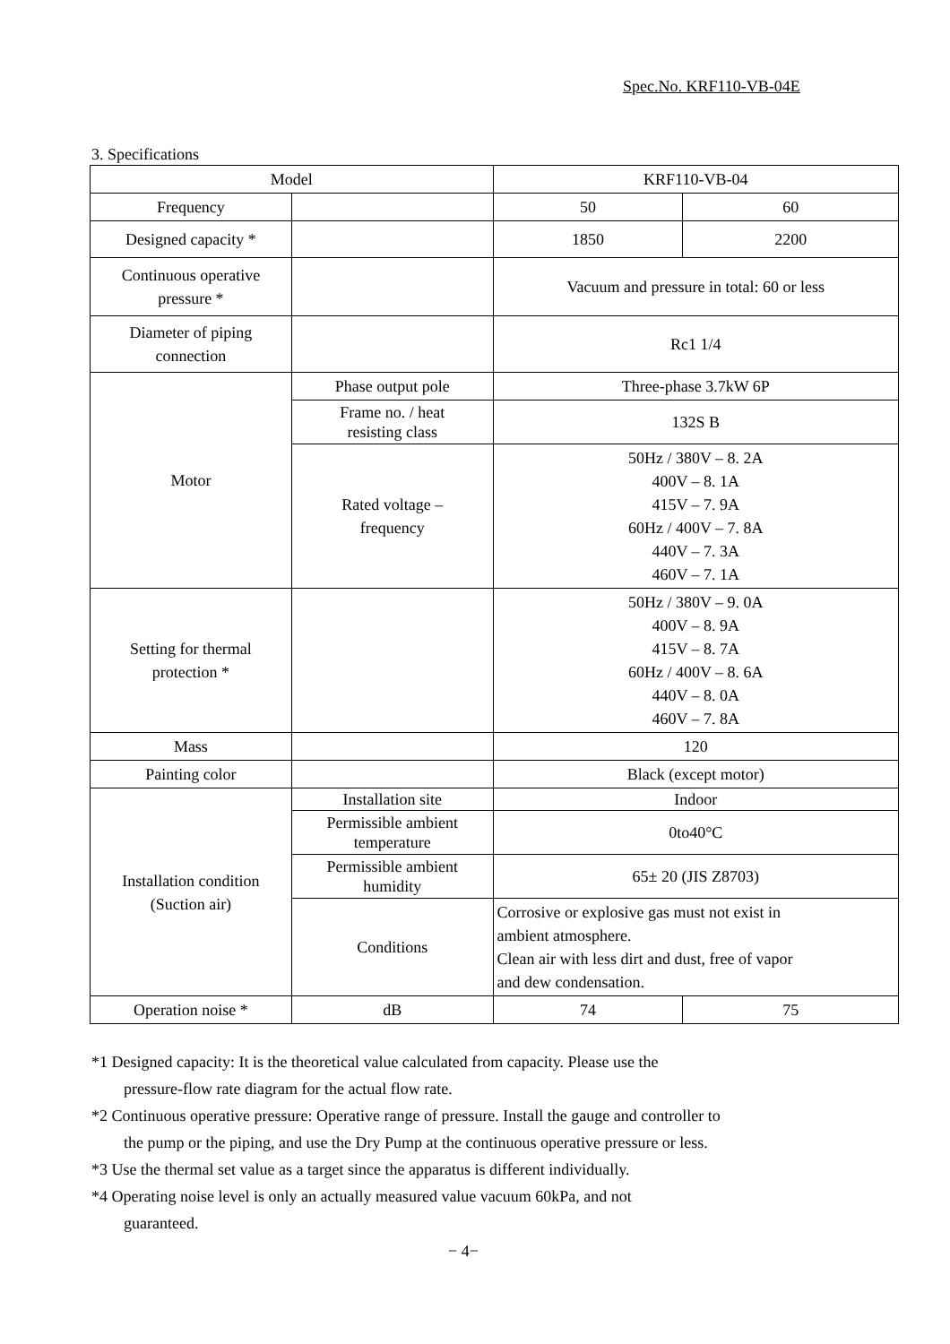Spec.No. KRF110-VB-04E
3. Specifications
| Model | | KRF110-VB-04 | |
| Frequency | | 50 | 60 |
| Designed capacity * | | 1850 | 2200 |
| Continuous operative pressure * | | Vacuum and pressure in total: 60 or less | |
| Diameter of piping connection | | Rc1 1/4 | |
| Motor | Phase output pole | Three-phase 3.7kW 6P | |
| | Frame no. / heat resisting class | 132S B | |
| | Rated voltage – frequency | 50Hz / 380V – 8. 2A 400V – 8. 1A 415V – 7. 9A 60Hz / 400V – 7. 8A 440V – 7. 3A 460V – 7. 1A | |
| Setting for thermal protection * | | 50Hz / 380V – 9. 0A 400V – 8. 9A 415V – 8. 7A 60Hz / 400V – 8. 6A 440V – 8. 0A 460V – 7. 8A | |
| Mass | | 120 | |
| Painting color | | Black (except motor) | |
| Installation condition (Suction air) | Installation site | Indoor | |
| | Permissible ambient temperature | 0to40°C | |
| | Permissible ambient humidity | 65± 20 (JIS Z8703) | |
| | Conditions | Corrosive or explosive gas must not exist in ambient atmosphere. Clean air with less dirt and dust, free of vapor and dew condensation. | |
| Operation noise * | dB | 74 | 75 |
*1 Designed capacity: It is the theoretical value calculated from capacity. Please use the
pressure-flow rate diagram for the actual flow rate.
*2 Continuous operative pressure: Operative range of pressure. Install the gauge and controller to
the pump or the piping, and use the Dry Pump at the continuous operative pressure or less.
*3 Use the thermal set value as a target since the apparatus is different individually.
*4 Operating noise level is only an actually measured value vacuum 60kPa, and not
guaranteed.
− 4−